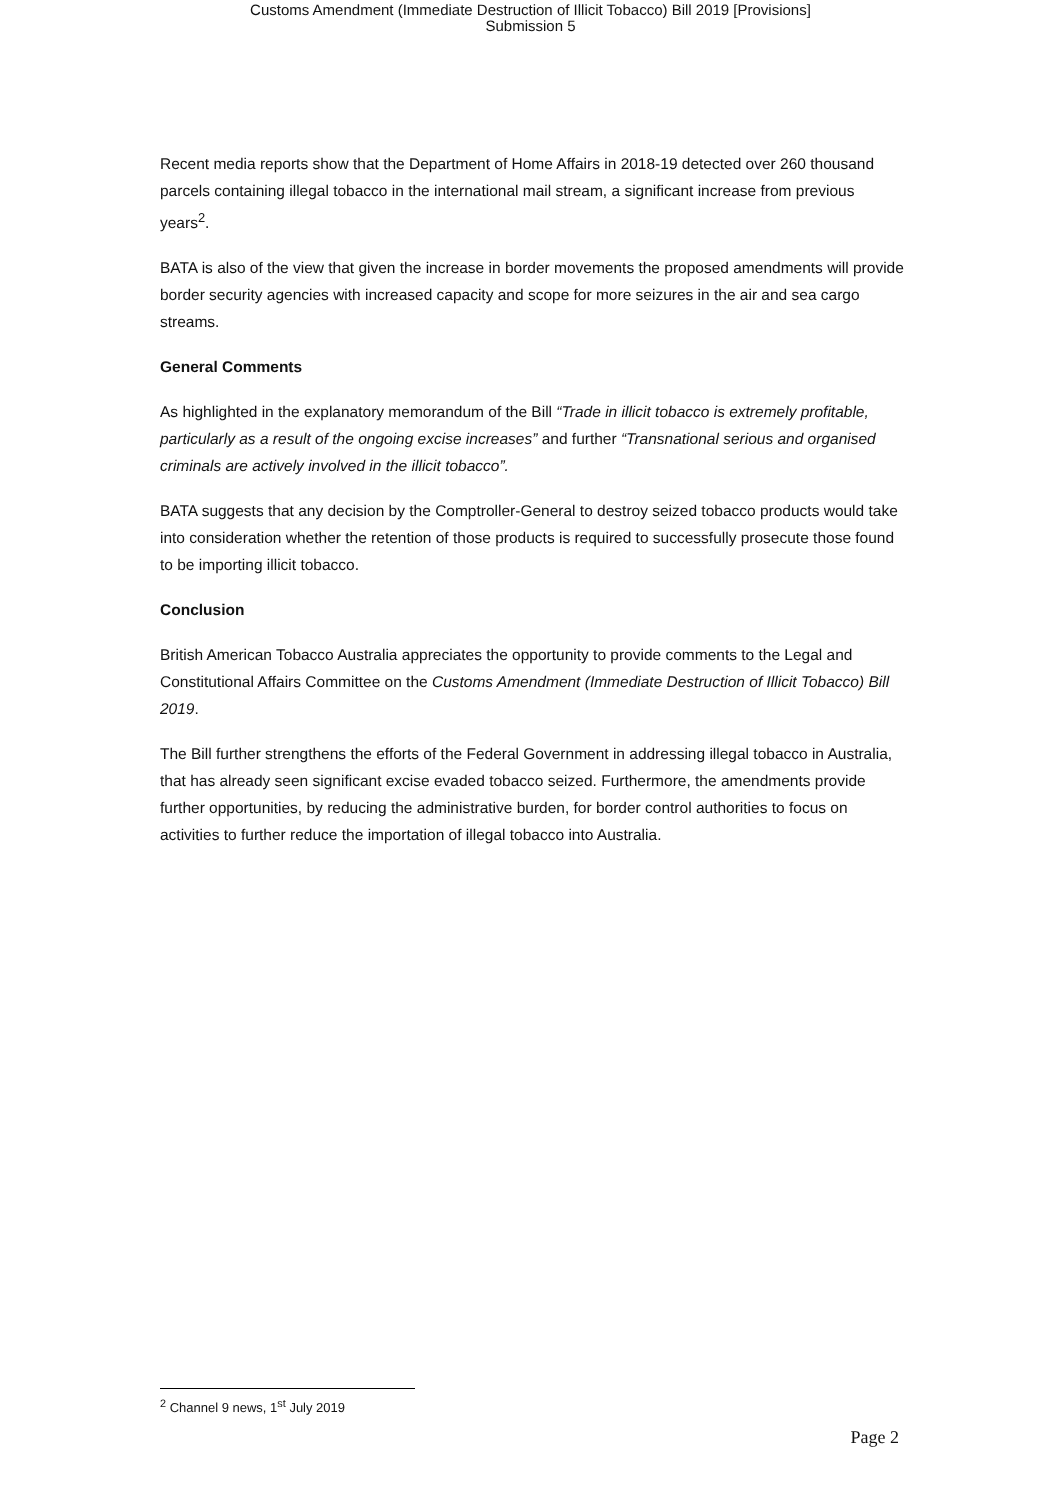Customs Amendment (Immediate Destruction of Illicit Tobacco) Bill 2019 [Provisions]
Submission 5
Recent media reports show that the Department of Home Affairs in 2018-19 detected over 260 thousand parcels containing illegal tobacco in the international mail stream, a significant increase from previous years<sup>2</sup>.
BATA is also of the view that given the increase in border movements the proposed amendments will provide border security agencies with increased capacity and scope for more seizures in the air and sea cargo streams.
General Comments
As highlighted in the explanatory memorandum of the Bill “Trade in illicit tobacco is extremely profitable, particularly as a result of the ongoing excise increases” and further “Transnational serious and organised criminals are actively involved in the illicit tobacco”.
BATA suggests that any decision by the Comptroller-General to destroy seized tobacco products would take into consideration whether the retention of those products is required to successfully prosecute those found to be importing illicit tobacco.
Conclusion
British American Tobacco Australia appreciates the opportunity to provide comments to the Legal and Constitutional Affairs Committee on the Customs Amendment (Immediate Destruction of Illicit Tobacco) Bill 2019.
The Bill further strengthens the efforts of the Federal Government in addressing illegal tobacco in Australia, that has already seen significant excise evaded tobacco seized. Furthermore, the amendments provide further opportunities, by reducing the administrative burden, for border control authorities to focus on activities to further reduce the importation of illegal tobacco into Australia.
<sup>2</sup> Channel 9 news, 1<sup>st</sup> July 2019
Page 2